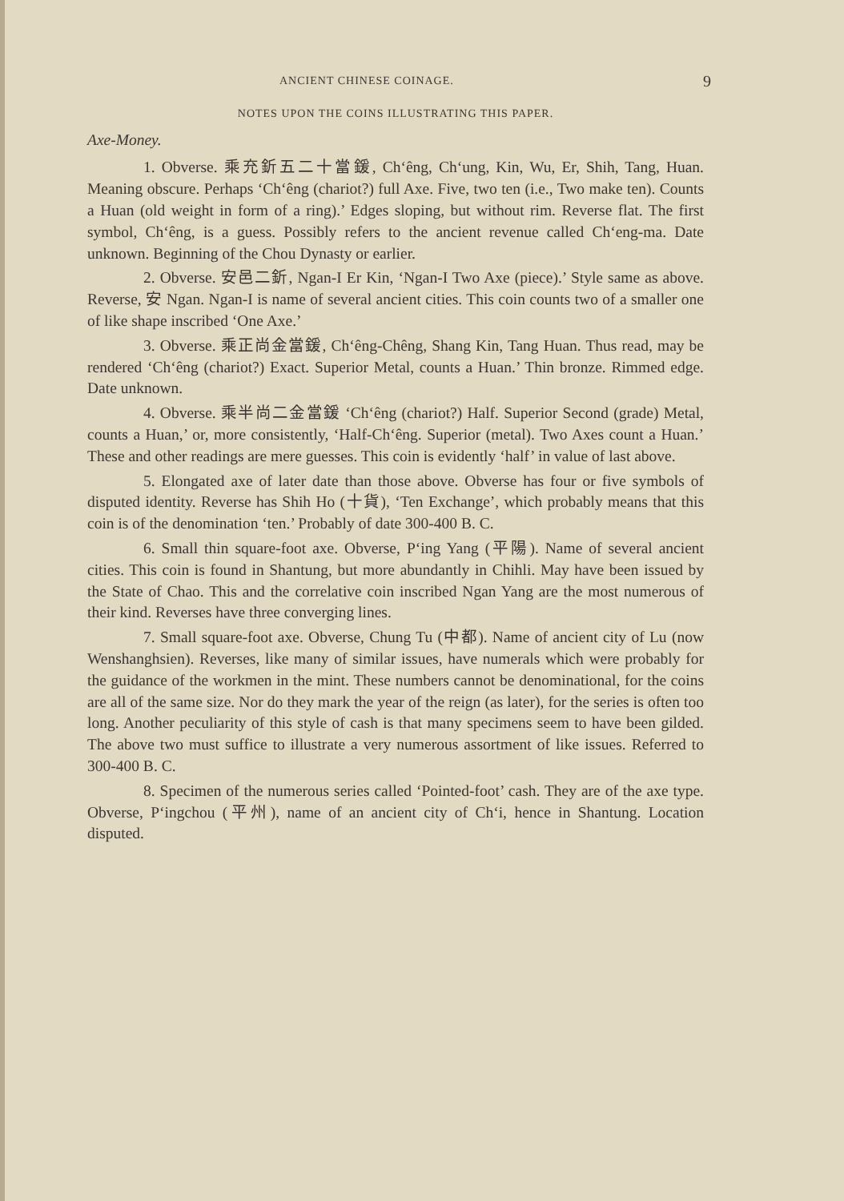ANCIENT CHINESE COINAGE. 9
NOTES UPON THE COINS ILLUSTRATING THIS PAPER.
Axe-Money.
1. Obverse. 乘充釿五二十當鍰, Ch‘êng, Ch‘ung, Kin, Wu, Er, Shih, Tang, Huan. Meaning obscure. Perhaps ‘Ch‘êng (chariot?) full Axe. Five, two ten (i.e., Two make ten). Counts a Huan (old weight in form of a ring).’ Edges sloping, but without rim. Reverse flat. The first symbol, Ch‘êng, is a guess. Possibly refers to the ancient revenue called Ch‘eng-ma. Date unknown. Beginning of the Chou Dynasty or earlier.
2. Obverse. 安邑二釿, Ngan-I Er Kin, ‘Ngan-I Two Axe (piece).’ Style same as above. Reverse, 安 Ngan. Ngan-I is name of several ancient cities. This coin counts two of a smaller one of like shape inscribed ‘One Axe.’
3. Obverse. 乘正尚金當鍰, Ch‘êng-Chêng, Shang Kin, Tang Huan. Thus read, may be rendered ‘Ch‘êng (chariot?) Exact. Superior Metal, counts a Huan.’ Thin bronze. Rimmed edge. Date unknown.
4. Obverse. 乘半尚二金當鍰 ‘Ch‘êng (chariot?) Half. Superior Second (grade) Metal, counts a Huan,’ or, more consistently, ‘Half-Ch‘êng. Superior (metal). Two Axes count a Huan.’ These and other readings are mere guesses. This coin is evidently ‘half’ in value of last above.
5. Elongated axe of later date than those above. Obverse has four or five symbols of disputed identity. Reverse has Shih Ho (十貨), ‘Ten Exchange’, which probably means that this coin is of the denomination ‘ten.’ Probably of date 300-400 B. C.
6. Small thin square-foot axe. Obverse, P‘ing Yang (平陽). Name of several ancient cities. This coin is found in Shantung, but more abundantly in Chihli. May have been issued by the State of Chao. This and the correlative coin inscribed Ngan Yang are the most numerous of their kind. Reverses have three converging lines.
7. Small square-foot axe. Obverse, Chung Tu (中都). Name of ancient city of Lu (now Wenshanghsien). Reverses, like many of similar issues, have numerals which were probably for the guidance of the workmen in the mint. These numbers cannot be denominational, for the coins are all of the same size. Nor do they mark the year of the reign (as later), for the series is often too long. Another peculiarity of this style of cash is that many specimens seem to have been gilded. The above two must suffice to illustrate a very numerous assortment of like issues. Referred to 300-400 B. C.
8. Specimen of the numerous series called ‘Pointed-foot’ cash. They are of the axe type. Obverse, P‘ingchou (平州), name of an ancient city of Ch‘i, hence in Shantung. Location disputed.